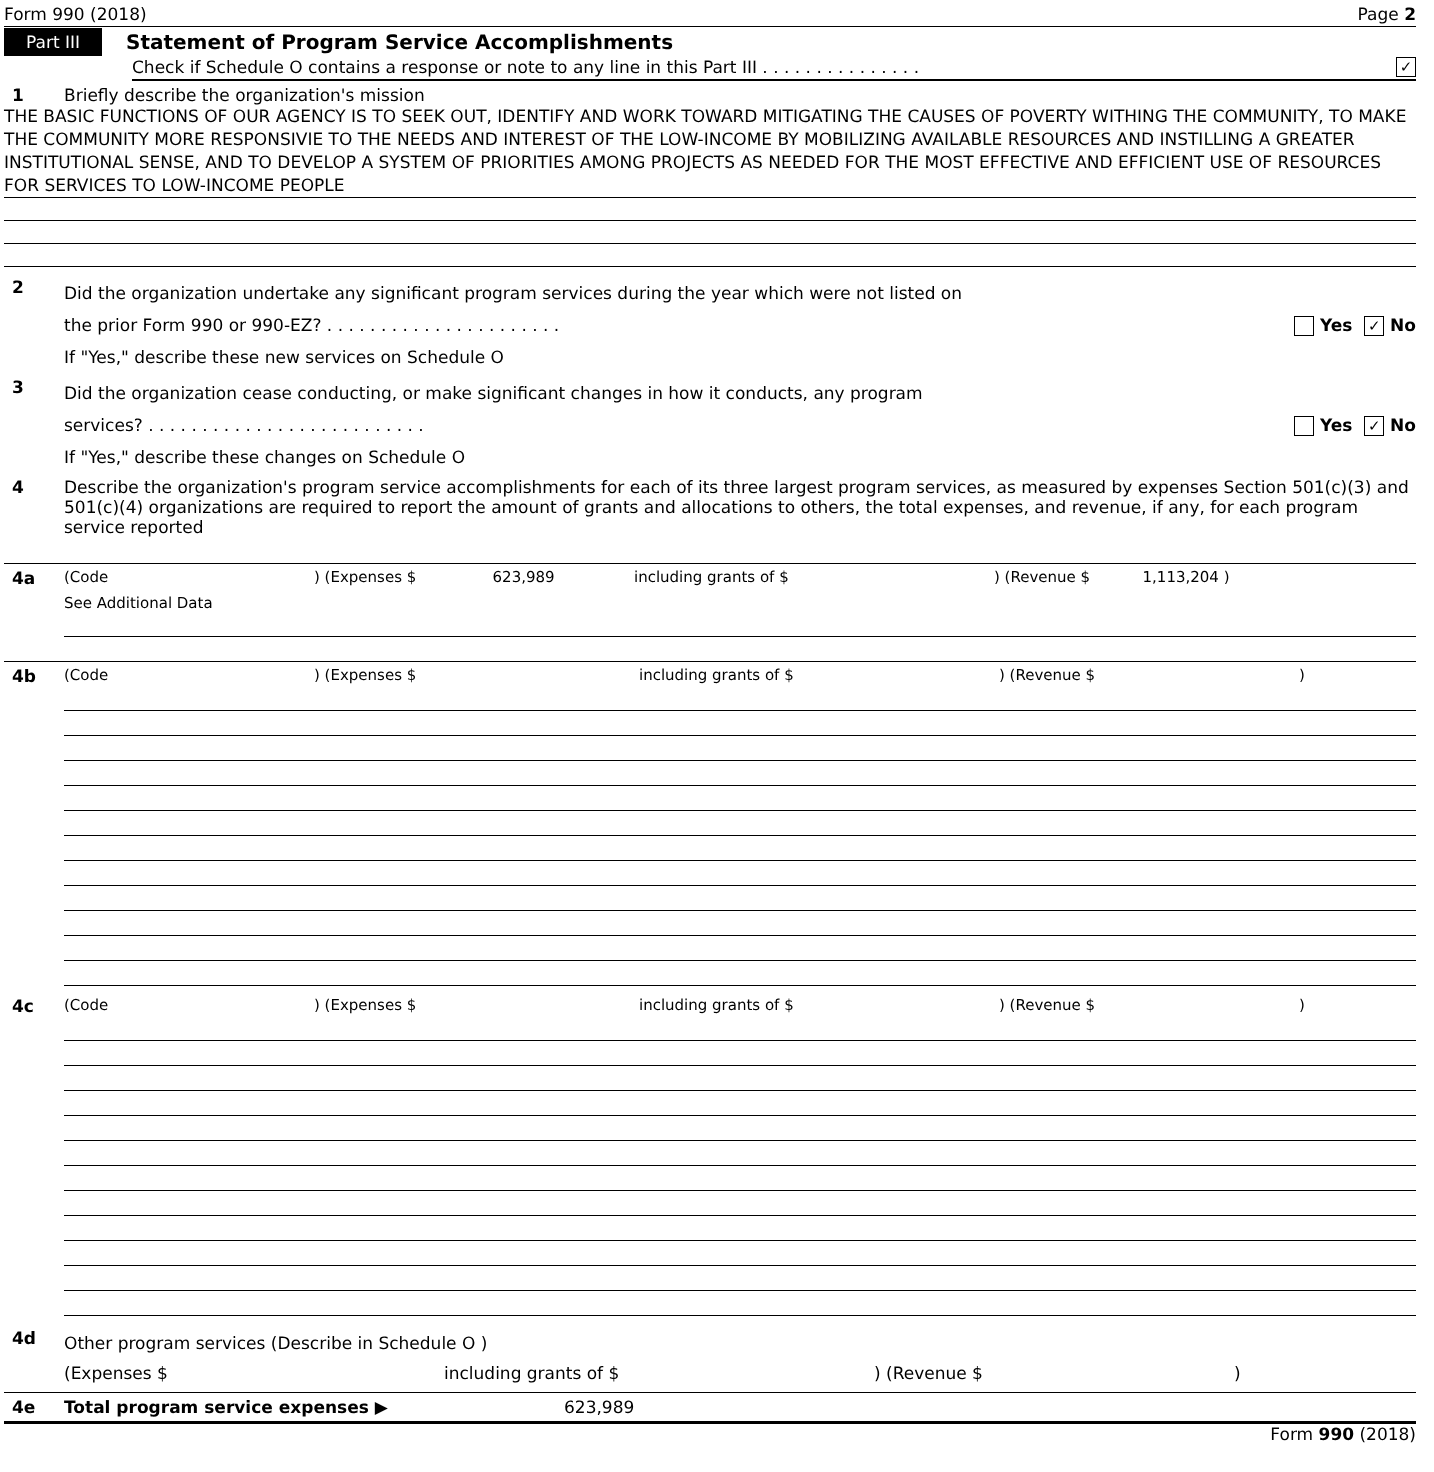Form 990 (2018) Page 2
Part III Statement of Program Service Accomplishments
Check if Schedule O contains a response or note to any line in this Part III . . . . . . . . . . . . . . . ✓
1 Briefly describe the organization's mission
THE BASIC FUNCTIONS OF OUR AGENCY IS TO SEEK OUT, IDENTIFY AND WORK TOWARD MITIGATING THE CAUSES OF POVERTY WITHING THE COMMUNITY, TO MAKE THE COMMUNITY MORE RESPONSIVIE TO THE NEEDS AND INTEREST OF THE LOW-INCOME BY MOBILIZING AVAILABLE RESOURCES AND INSTILLING A GREATER INSTITUTIONAL SENSE, AND TO DEVELOP A SYSTEM OF PRIORITIES AMONG PROJECTS AS NEEDED FOR THE MOST EFFECTIVE AND EFFICIENT USE OF RESOURCES FOR SERVICES TO LOW-INCOME PEOPLE
2
Did the organization undertake any significant program services during the year which were not listed on
the prior Form 990 or 990-EZ? . . . . . . . . . . . . . . . . . . . . . . Yes ✓ No
If "Yes," describe these new services on Schedule O
3
Did the organization cease conducting, or make significant changes in how it conducts, any program
services? . . . . . . . . . . . . . . . . . . . . . . . . . . Yes ✓ No
If "Yes," describe these changes on Schedule O
4 Describe the organization's program service accomplishments for each of its three largest program services, as measured by expenses Section 501(c)(3) and 501(c)(4) organizations are required to report the amount of grants and allocations to others, the total expenses, and revenue, if any, for each program service reported
4a (Code) (Expenses $ 623,989 including grants of $) (Revenue $ 1,113,204 )
See Additional Data
4b (Code) (Expenses $ including grants of $) (Revenue $)
4c (Code) (Expenses $ including grants of $) (Revenue $)
4d
Other program services (Describe in Schedule O )
(Expenses $ including grants of $) (Revenue $)
4e Total program service expenses ▶ 623,989
Form 990 (2018)